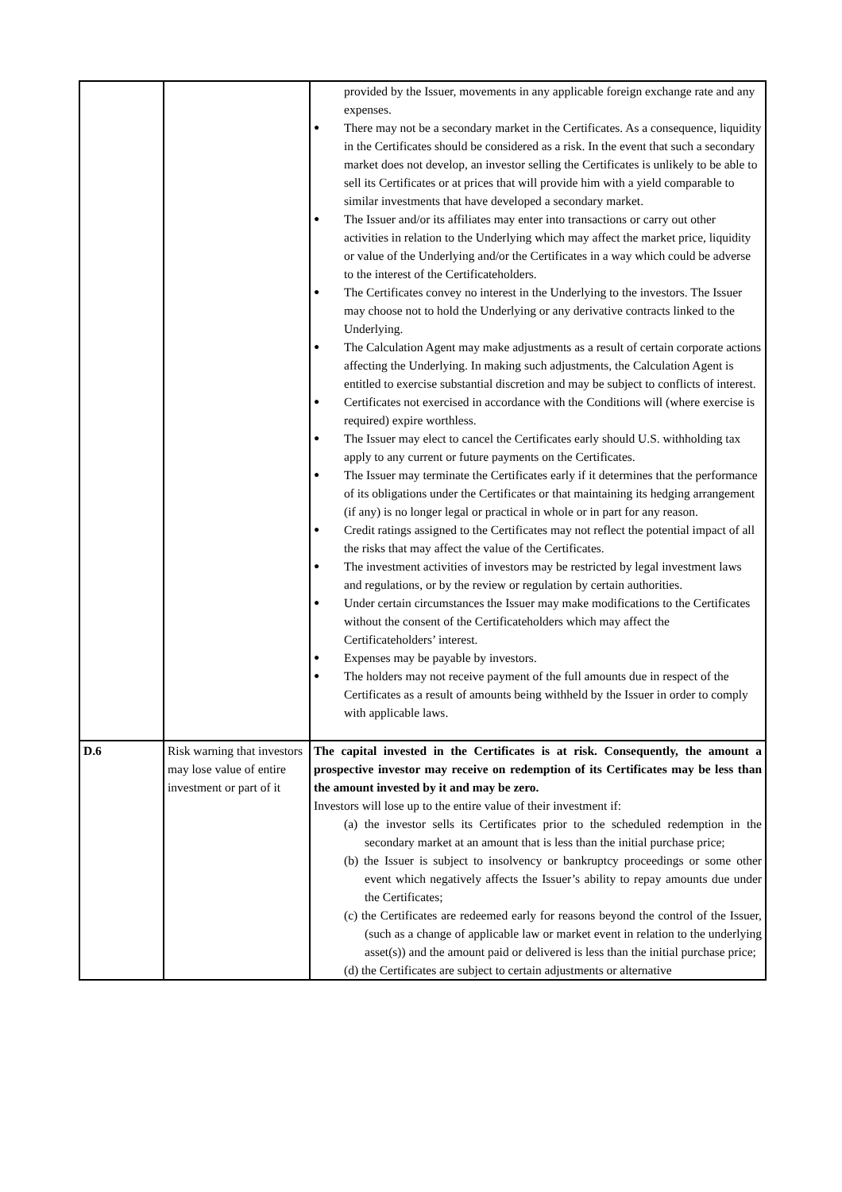| | | provided by the Issuer, movements in any applicable foreign exchange rate and any expenses. ● There may not be a secondary market in the Certificates. As a consequence, liquidity in the Certificates should be considered as a risk. In the event that such a secondary market does not develop, an investor selling the Certificates is unlikely to be able to sell its Certificates or at prices that will provide him with a yield comparable to similar investments that have developed a secondary market. ● The Issuer and/or its affiliates may enter into transactions or carry out other activities in relation to the Underlying which may affect the market price, liquidity or value of the Underlying and/or the Certificates in a way which could be adverse to the interest of the Certificateholders. ● The Certificates convey no interest in the Underlying to the investors. The Issuer may choose not to hold the Underlying or any derivative contracts linked to the Underlying. ● The Calculation Agent may make adjustments as a result of certain corporate actions affecting the Underlying. In making such adjustments, the Calculation Agent is entitled to exercise substantial discretion and may be subject to conflicts of interest. ● Certificates not exercised in accordance with the Conditions will (where exercise is required) expire worthless. ● The Issuer may elect to cancel the Certificates early should U.S. withholding tax apply to any current or future payments on the Certificates. ● The Issuer may terminate the Certificates early if it determines that the performance of its obligations under the Certificates or that maintaining its hedging arrangement (if any) is no longer legal or practical in whole or in part for any reason. ● Credit ratings assigned to the Certificates may not reflect the potential impact of all the risks that may affect the value of the Certificates. ● The investment activities of investors may be restricted by legal investment laws and regulations, or by the review or regulation by certain authorities. ● Under certain circumstances the Issuer may make modifications to the Certificates without the consent of the Certificateholders which may affect the Certificateholders’ interest. ● Expenses may be payable by investors. ● The holders may not receive payment of the full amounts due in respect of the Certificates as a result of amounts being withheld by the Issuer in order to comply with applicable laws. |
| D.6 | Risk warning that investors may lose value of entire investment or part of it | The capital invested in the Certificates is at risk. Consequently, the amount a prospective investor may receive on redemption of its Certificates may be less than the amount invested by it and may be zero. Investors will lose up to the entire value of their investment if: (a) the investor sells its Certificates prior to the scheduled redemption in the secondary market at an amount that is less than the initial purchase price; (b) the Issuer is subject to insolvency or bankruptcy proceedings or some other event which negatively affects the Issuer’s ability to repay amounts due under the Certificates; (c) the Certificates are redeemed early for reasons beyond the control of the Issuer, (such as a change of applicable law or market event in relation to the underlying asset(s)) and the amount paid or delivered is less than the initial purchase price; (d) the Certificates are subject to certain adjustments or alternative |